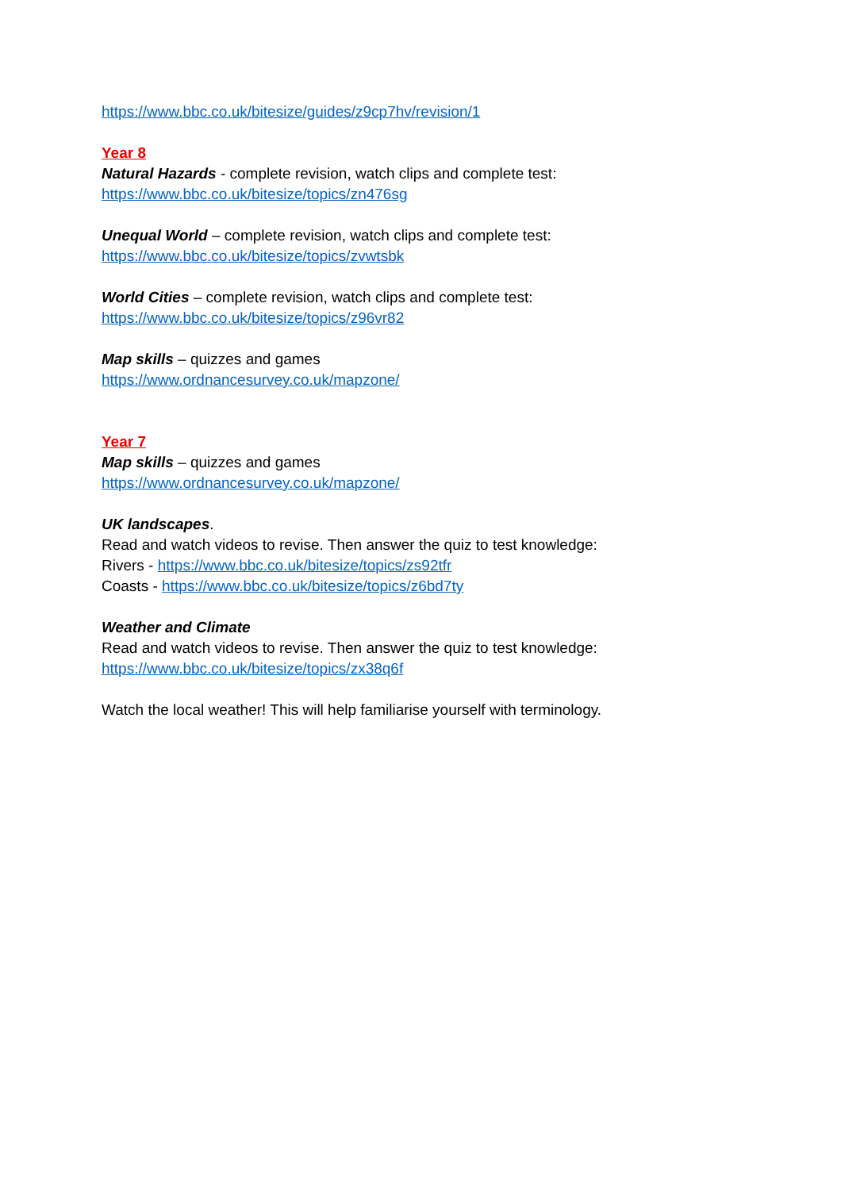https://www.bbc.co.uk/bitesize/guides/z9cp7hv/revision/1
Year 8
Natural Hazards - complete revision, watch clips and complete test:
https://www.bbc.co.uk/bitesize/topics/zn476sg
Unequal World – complete revision, watch clips and complete test:
https://www.bbc.co.uk/bitesize/topics/zvwtsbk
World Cities – complete revision, watch clips and complete test:
https://www.bbc.co.uk/bitesize/topics/z96vr82
Map skills – quizzes and games
https://www.ordnancesurvey.co.uk/mapzone/
Year 7
Map skills – quizzes and games
https://www.ordnancesurvey.co.uk/mapzone/
UK landscapes.
Read and watch videos to revise. Then answer the quiz to test knowledge:
Rivers - https://www.bbc.co.uk/bitesize/topics/zs92tfr
Coasts - https://www.bbc.co.uk/bitesize/topics/z6bd7ty
Weather and Climate
Read and watch videos to revise. Then answer the quiz to test knowledge:
https://www.bbc.co.uk/bitesize/topics/zx38q6f
Watch the local weather! This will help familiarise yourself with terminology.